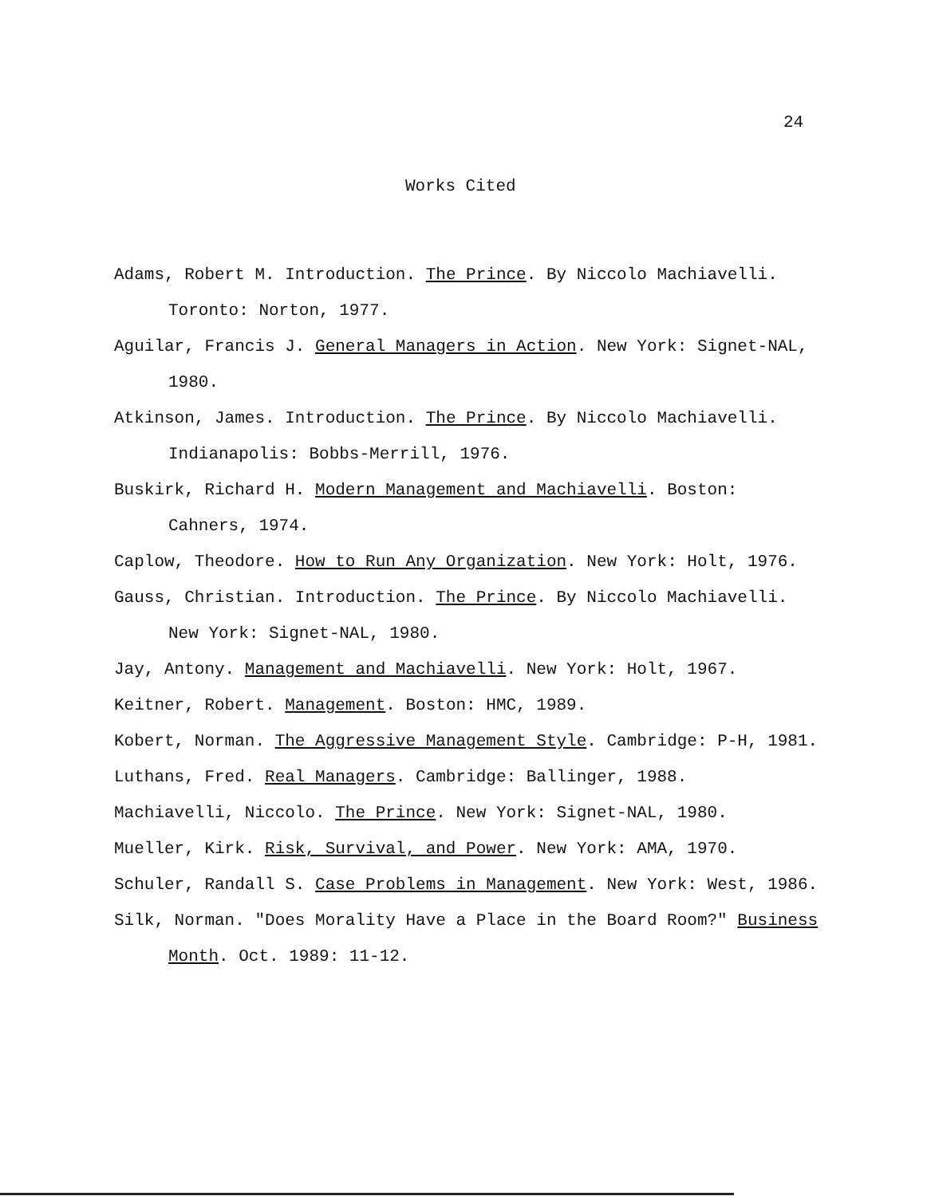24
Works Cited
Adams, Robert M. Introduction. The Prince. By Niccolo Machiavelli. Toronto: Norton, 1977.
Aguilar, Francis J. General Managers in Action. New York: Signet-NAL, 1980.
Atkinson, James. Introduction. The Prince. By Niccolo Machiavelli. Indianapolis: Bobbs-Merrill, 1976.
Buskirk, Richard H. Modern Management and Machiavelli. Boston: Cahners, 1974.
Caplow, Theodore. How to Run Any Organization. New York: Holt, 1976.
Gauss, Christian. Introduction. The Prince. By Niccolo Machiavelli. New York: Signet-NAL, 1980.
Jay, Antony. Management and Machiavelli. New York: Holt, 1967.
Keitner, Robert. Management. Boston: HMC, 1989.
Kobert, Norman. The Aggressive Management Style. Cambridge: P-H, 1981.
Luthans, Fred. Real Managers. Cambridge: Ballinger, 1988.
Machiavelli, Niccolo. The Prince. New York: Signet-NAL, 1980.
Mueller, Kirk. Risk, Survival, and Power. New York: AMA, 1970.
Schuler, Randall S. Case Problems in Management. New York: West, 1986.
Silk, Norman. "Does Morality Have a Place in the Board Room?" Business Month. Oct. 1989: 11-12.